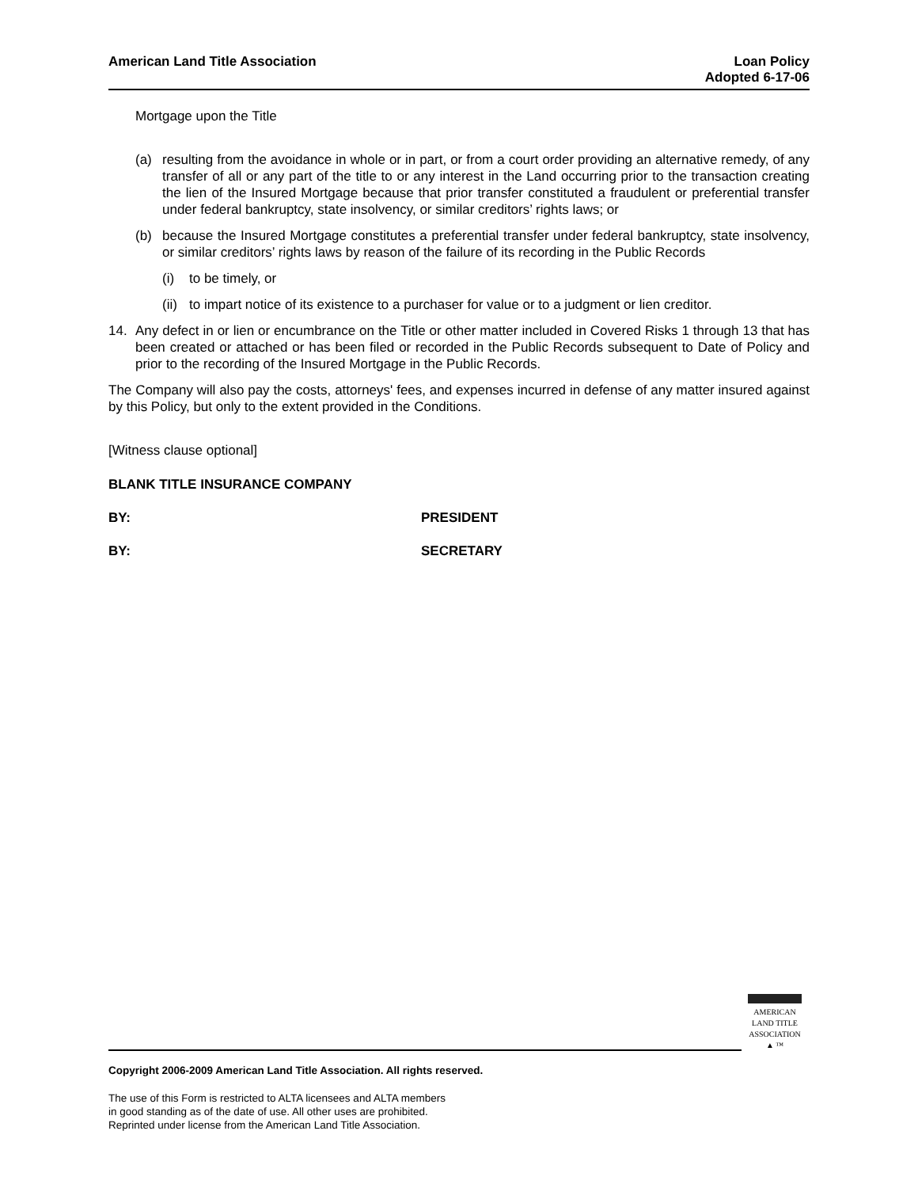American Land Title Association
Loan Policy
Adopted 6-17-06
Mortgage upon the Title
(a) resulting from the avoidance in whole or in part, or from a court order providing an alternative remedy, of any transfer of all or any part of the title to or any interest in the Land occurring prior to the transaction creating the lien of the Insured Mortgage because that prior transfer constituted a fraudulent or preferential transfer under federal bankruptcy, state insolvency, or similar creditors’ rights laws; or
(b) because the Insured Mortgage constitutes a preferential transfer under federal bankruptcy, state insolvency, or similar creditors’ rights laws by reason of the failure of its recording in the Public Records
(i) to be timely, or
(ii) to impart notice of its existence to a purchaser for value or to a judgment or lien creditor.
14. Any defect in or lien or encumbrance on the Title or other matter included in Covered Risks 1 through 13 that has been created or attached or has been filed or recorded in the Public Records subsequent to Date of Policy and prior to the recording of the Insured Mortgage in the Public Records.
The Company will also pay the costs, attorneys' fees, and expenses incurred in defense of any matter insured against by this Policy, but only to the extent provided in the Conditions.
[Witness clause optional]
BLANK TITLE INSURANCE COMPANY
BY: PRESIDENT
BY: SECRETARY
AMERICAN
LAND TITLE
ASSOCIATION
▲ ™
Copyright 2006-2009 American Land Title Association. All rights reserved.
The use of this Form is restricted to ALTA licensees and ALTA members
in good standing as of the date of use. All other uses are prohibited.
Reprinted under license from the American Land Title Association.